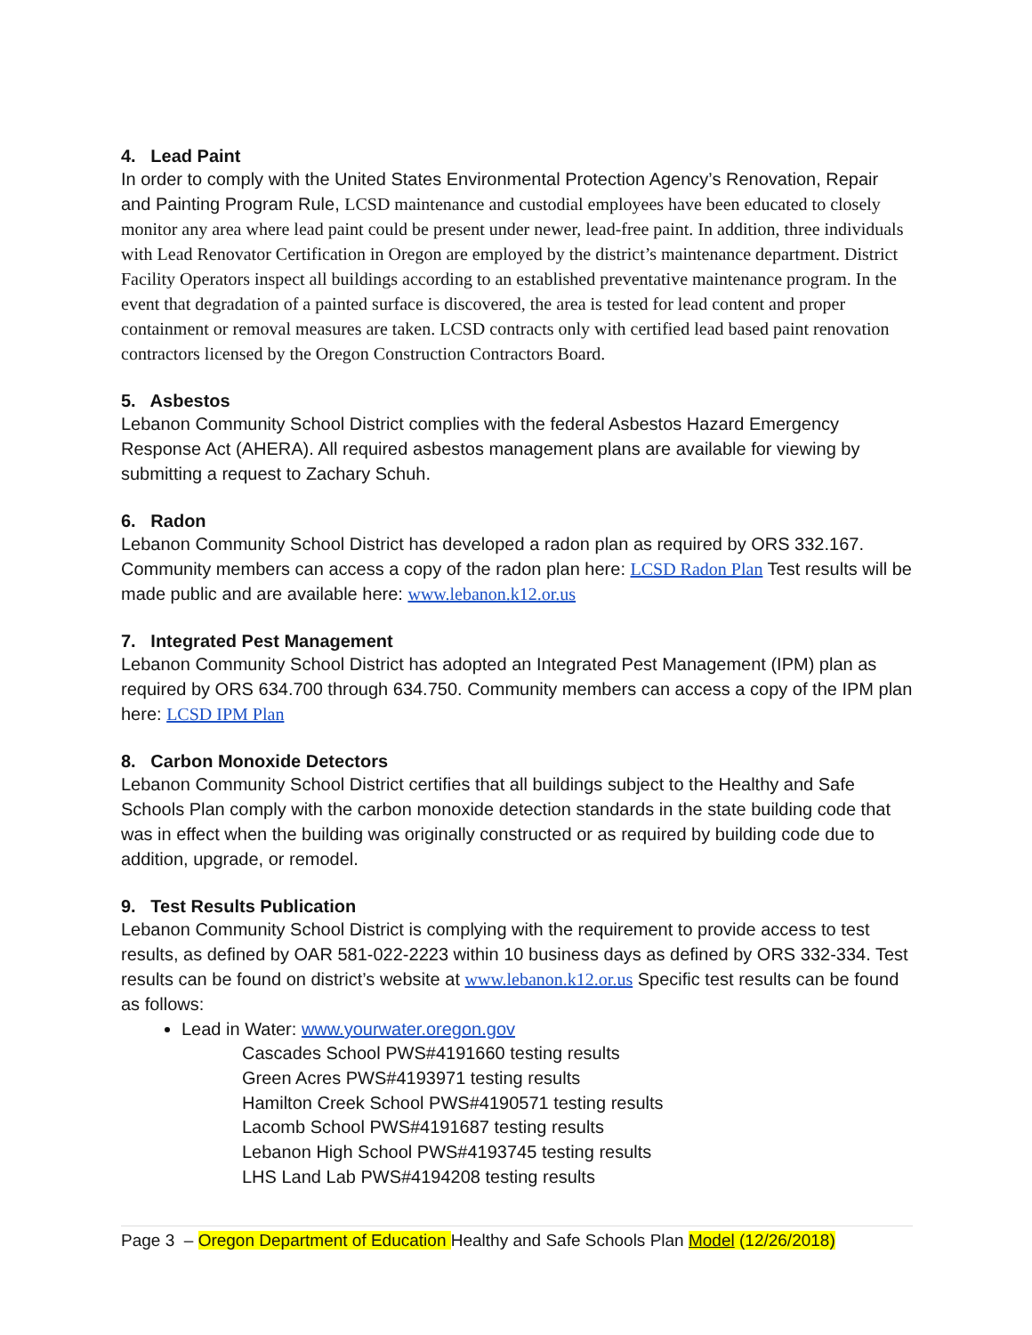4. Lead Paint
In order to comply with the United States Environmental Protection Agency’s Renovation, Repair and Painting Program Rule, LCSD maintenance and custodial employees have been educated to closely monitor any area where lead paint could be present under newer, lead-free paint. In addition, three individuals with Lead Renovator Certification in Oregon are employed by the district’s maintenance department. District Facility Operators inspect all buildings according to an established preventative maintenance program. In the event that degradation of a painted surface is discovered, the area is tested for lead content and proper containment or removal measures are taken. LCSD contracts only with certified lead based paint renovation contractors licensed by the Oregon Construction Contractors Board.
5. Asbestos
Lebanon Community School District complies with the federal Asbestos Hazard Emergency Response Act (AHERA). All required asbestos management plans are available for viewing by submitting a request to Zachary Schuh.
6. Radon
Lebanon Community School District has developed a radon plan as required by ORS 332.167. Community members can access a copy of the radon plan here: LCSD Radon Plan Test results will be made public and are available here: www.lebanon.k12.or.us
7. Integrated Pest Management
Lebanon Community School District has adopted an Integrated Pest Management (IPM) plan as required by ORS 634.700 through 634.750. Community members can access a copy of the IPM plan here: LCSD IPM Plan
8. Carbon Monoxide Detectors
Lebanon Community School District certifies that all buildings subject to the Healthy and Safe Schools Plan comply with the carbon monoxide detection standards in the state building code that was in effect when the building was originally constructed or as required by building code due to addition, upgrade, or remodel.
9. Test Results Publication
Lebanon Community School District is complying with the requirement to provide access to test results, as defined by OAR 581-022-2223 within 10 business days as defined by ORS 332-334. Test results can be found on district’s website at www.lebanon.k12.or.us Specific test results can be found as follows:
Lead in Water: www.yourwater.oregon.gov
Cascades School PWS#4191660 testing results
Green Acres PWS#4193971 testing results
Hamilton Creek School PWS#4190571 testing results
Lacomb School PWS#4191687 testing results
Lebanon High School PWS#4193745 testing results
LHS Land Lab PWS#4194208 testing results
Page 3 – Oregon Department of Education Healthy and Safe Schools Plan Model (12/26/2018)